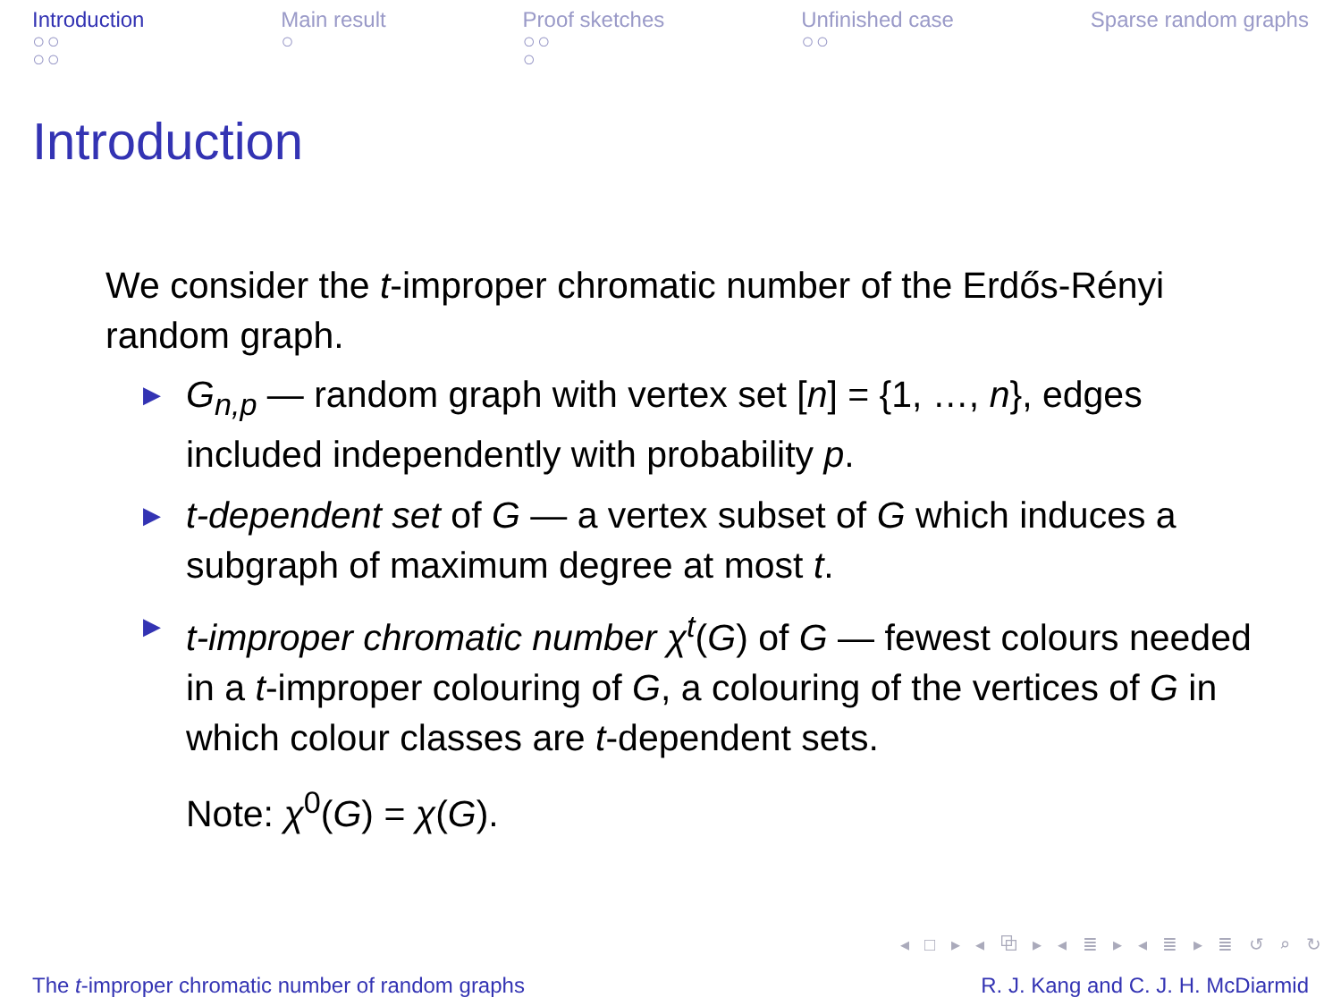Introduction
○○
○○
Main result
○
Proof sketches
○○
○
Unfinished case
○○
Sparse random graphs
Introduction
We consider the t-improper chromatic number of the Erdős-Rényi random graph.
▶ G<sub>n,p</sub> — random graph with vertex set [n] = {1, …, n}, edges included independently with probability p.
▶ t-dependent set of G — a vertex subset of G which induces a subgraph of maximum degree at most t.
▶ t-improper chromatic number χ<sup>t</sup>(G) of G — fewest colours needed in a t-improper colouring of G, a colouring of the vertices of G in which colour classes are t-dependent sets.
Note: χ<sup>0</sup>(G) = χ(G).
◂ □ ▸ ◂ ⧉ ▸ ◂ ≣ ▸ ◂ ≣ ▸ ≣ ↺ ⌕ ↻
The t-improper chromatic number of random graphs R. J. Kang and C. J. H. McDiarmid